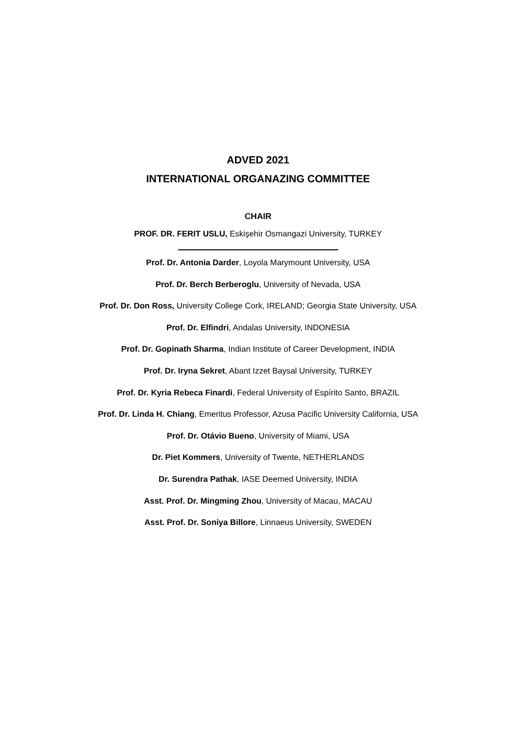ADVED 2021
INTERNATIONAL ORGANAZING COMMITTEE
CHAIR
PROF. DR. FERIT USLU, Eskişehir Osmangazi University, TURKEY
Prof. Dr. Antonia Darder, Loyola Marymount University, USA
Prof. Dr. Berch Berberoglu, University of Nevada, USA
Prof. Dr. Don Ross, University College Cork, IRELAND; Georgia State University, USA
Prof. Dr. Elfindri, Andalas University, INDONESIA
Prof. Dr. Gopinath Sharma, Indian Institute of Career Development, INDIA
Prof. Dr. Iryna Sekret, Abant Izzet Baysal University, TURKEY
Prof. Dr. Kyria Rebeca Finardi, Federal University of Espírito Santo, BRAZIL
Prof. Dr. Linda H. Chiang, Emeritus Professor, Azusa Pacific University California, USA
Prof. Dr. Otávio Bueno, University of Miami, USA
Dr. Piet Kommers, University of Twente, NETHERLANDS
Dr. Surendra Pathak, IASE Deemed University, INDIA
Asst. Prof. Dr. Mingming Zhou, University of Macau, MACAU
Asst. Prof. Dr. Soniya Billore, Linnaeus University, SWEDEN